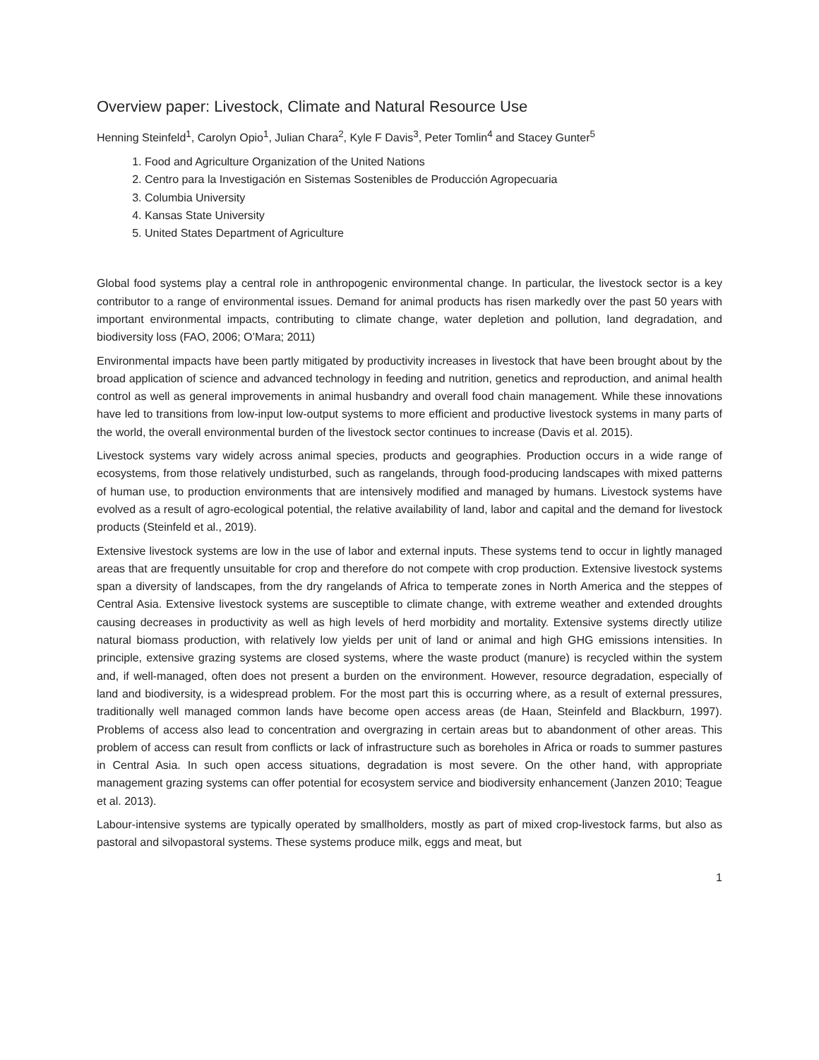Overview paper: Livestock, Climate and Natural Resource Use
Henning Steinfeld<sup>1</sup>, Carolyn Opio<sup>1</sup>, Julian Chara<sup>2</sup>, Kyle F Davis<sup>3</sup>, Peter Tomlin<sup>4</sup> and Stacey Gunter<sup>5</sup>
1. Food and Agriculture Organization of the United Nations
2. Centro para la Investigación en Sistemas Sostenibles de Producción Agropecuaria
3. Columbia University
4. Kansas State University
5. United States Department of Agriculture
Global food systems play a central role in anthropogenic environmental change. In particular, the livestock sector is a key contributor to a range of environmental issues. Demand for animal products has risen markedly over the past 50 years with important environmental impacts, contributing to climate change, water depletion and pollution, land degradation, and biodiversity loss (FAO, 2006; O’Mara; 2011)
Environmental impacts have been partly mitigated by productivity increases in livestock that have been brought about by the broad application of science and advanced technology in feeding and nutrition, genetics and reproduction, and animal health control as well as general improvements in animal husbandry and overall food chain management. While these innovations have led to transitions from low-input low-output systems to more efficient and productive livestock systems in many parts of the world, the overall environmental burden of the livestock sector continues to increase (Davis et al. 2015).
Livestock systems vary widely across animal species, products and geographies. Production occurs in a wide range of ecosystems, from those relatively undisturbed, such as rangelands, through food-producing landscapes with mixed patterns of human use, to production environments that are intensively modified and managed by humans. Livestock systems have evolved as a result of agro-ecological potential, the relative availability of land, labor and capital and the demand for livestock products (Steinfeld et al., 2019).
Extensive livestock systems are low in the use of labor and external inputs. These systems tend to occur in lightly managed areas that are frequently unsuitable for crop and therefore do not compete with crop production. Extensive livestock systems span a diversity of landscapes, from the dry rangelands of Africa to temperate zones in North America and the steppes of Central Asia. Extensive livestock systems are susceptible to climate change, with extreme weather and extended droughts causing decreases in productivity as well as high levels of herd morbidity and mortality. Extensive systems directly utilize natural biomass production, with relatively low yields per unit of land or animal and high GHG emissions intensities. In principle, extensive grazing systems are closed systems, where the waste product (manure) is recycled within the system and, if well-managed, often does not present a burden on the environment. However, resource degradation, especially of land and biodiversity, is a widespread problem. For the most part this is occurring where, as a result of external pressures, traditionally well managed common lands have become open access areas (de Haan, Steinfeld and Blackburn, 1997). Problems of access also lead to concentration and overgrazing in certain areas but to abandonment of other areas. This problem of access can result from conflicts or lack of infrastructure such as boreholes in Africa or roads to summer pastures in Central Asia. In such open access situations, degradation is most severe. On the other hand, with appropriate management grazing systems can offer potential for ecosystem service and biodiversity enhancement (Janzen 2010; Teague et al. 2013).
Labour-intensive systems are typically operated by smallholders, mostly as part of mixed crop-livestock farms, but also as pastoral and silvopastoral systems. These systems produce milk, eggs and meat, but
1